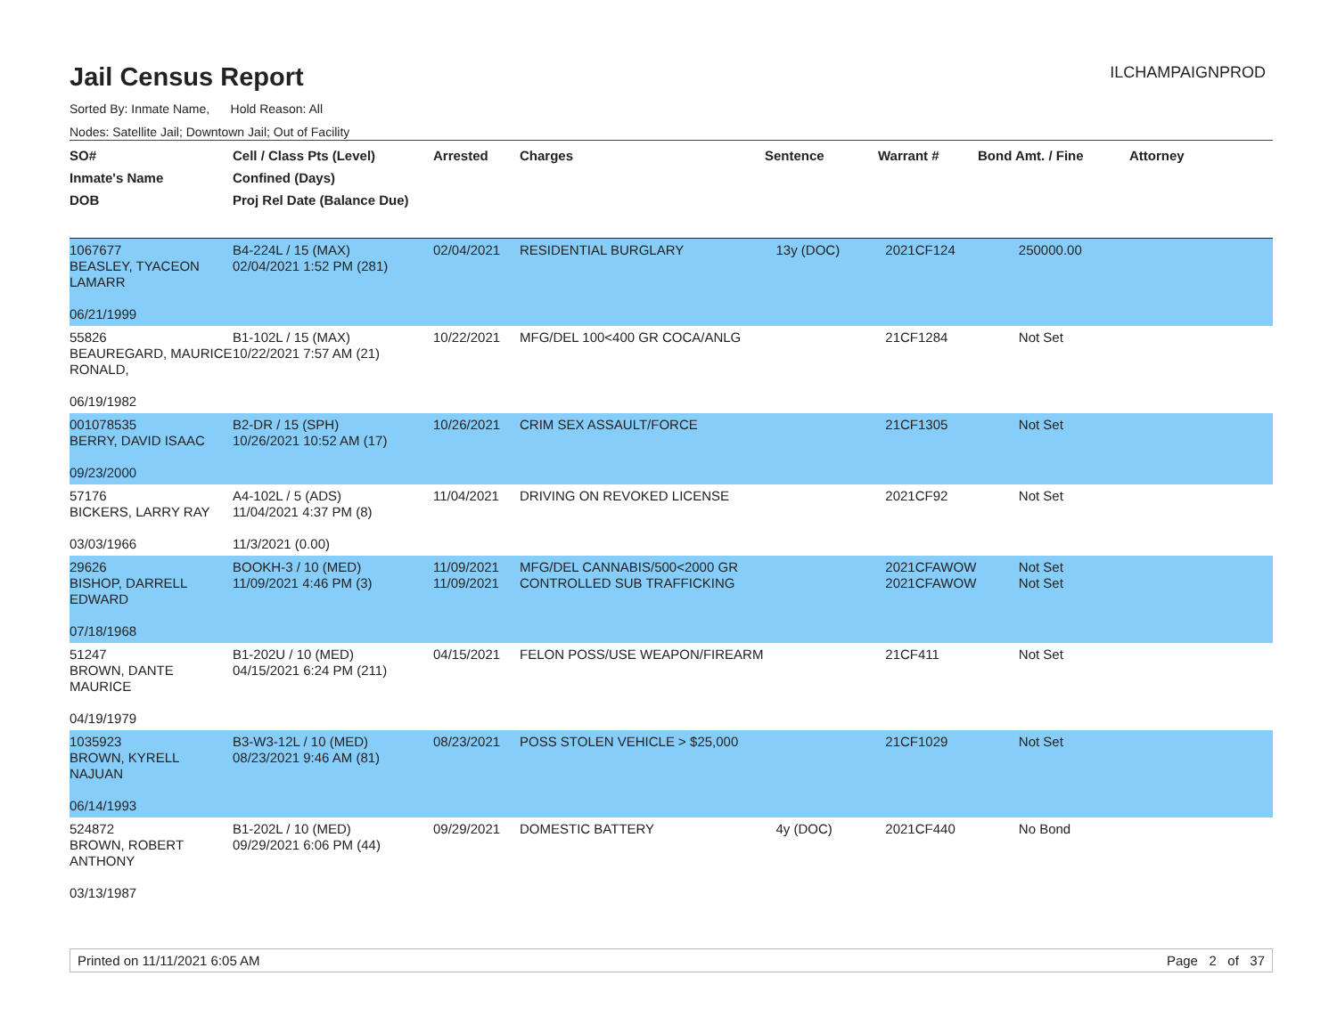Jail Census Report
ILCHAMPAIGNPROD
Sorted By: Inmate Name, Hold Reason: All
Nodes: Satellite Jail; Downtown Jail; Out of Facility
| SO# Inmate's Name DOB | Cell / Class Pts (Level) Confined (Days) Proj Rel Date (Balance Due) | Arrested | Charges | Sentence | Warrant # | Bond Amt. / Fine | Attorney |
| --- | --- | --- | --- | --- | --- | --- | --- |
| 1067677 BEASLEY, TYACEON LAMARR 06/21/1999 | B4-224L / 15 (MAX) 02/04/2021 1:52 PM (281) | 02/04/2021 | RESIDENTIAL BURGLARY | 13y (DOC) | 2021CF124 | 250000.00 | |
| 55826 BEAUREGARD, MAURICE RONALD, 06/19/1982 | B1-102L / 15 (MAX) 10/22/2021 7:57 AM (21) | 10/22/2021 | MFG/DEL 100<400 GR COCA/ANLG | | 21CF1284 | Not Set | |
| 001078535 BERRY, DAVID ISAAC 09/23/2000 | B2-DR / 15 (SPH) 10/26/2021 10:52 AM (17) | 10/26/2021 | CRIM SEX ASSAULT/FORCE | | 21CF1305 | Not Set | |
| 57176 BICKERS, LARRY RAY 03/03/1966 | A4-102L / 5 (ADS) 11/04/2021 4:37 PM (8) 11/3/2021 (0.00) | 11/04/2021 | DRIVING ON REVOKED LICENSE | | 2021CF92 | Not Set | |
| 29626 BISHOP, DARRELL EDWARD 07/18/1968 | BOOKH-3 / 10 (MED) 11/09/2021 4:46 PM (3) | 11/09/2021 11/09/2021 | MFG/DEL CANNABIS/500<2000 GR CONTROLLED SUB TRAFFICKING | | 2021CFAWOW 2021CFAWOW | Not Set Not Set | |
| 51247 BROWN, DANTE MAURICE 04/19/1979 | B1-202U / 10 (MED) 04/15/2021 6:24 PM (211) | 04/15/2021 | FELON POSS/USE WEAPON/FIREARM | | 21CF411 | Not Set | |
| 1035923 BROWN, KYRELL NAJUAN 06/14/1993 | B3-W3-12L / 10 (MED) 08/23/2021 9:46 AM (81) | 08/23/2021 | POSS STOLEN VEHICLE > $25,000 | | 21CF1029 | Not Set | |
| 524872 BROWN, ROBERT ANTHONY 03/13/1987 | B1-202L / 10 (MED) 09/29/2021 6:06 PM (44) | 09/29/2021 | DOMESTIC BATTERY | 4y (DOC) | 2021CF440 | No Bond | |
Printed on 11/11/2021 6:05 AM Page 2 of 37